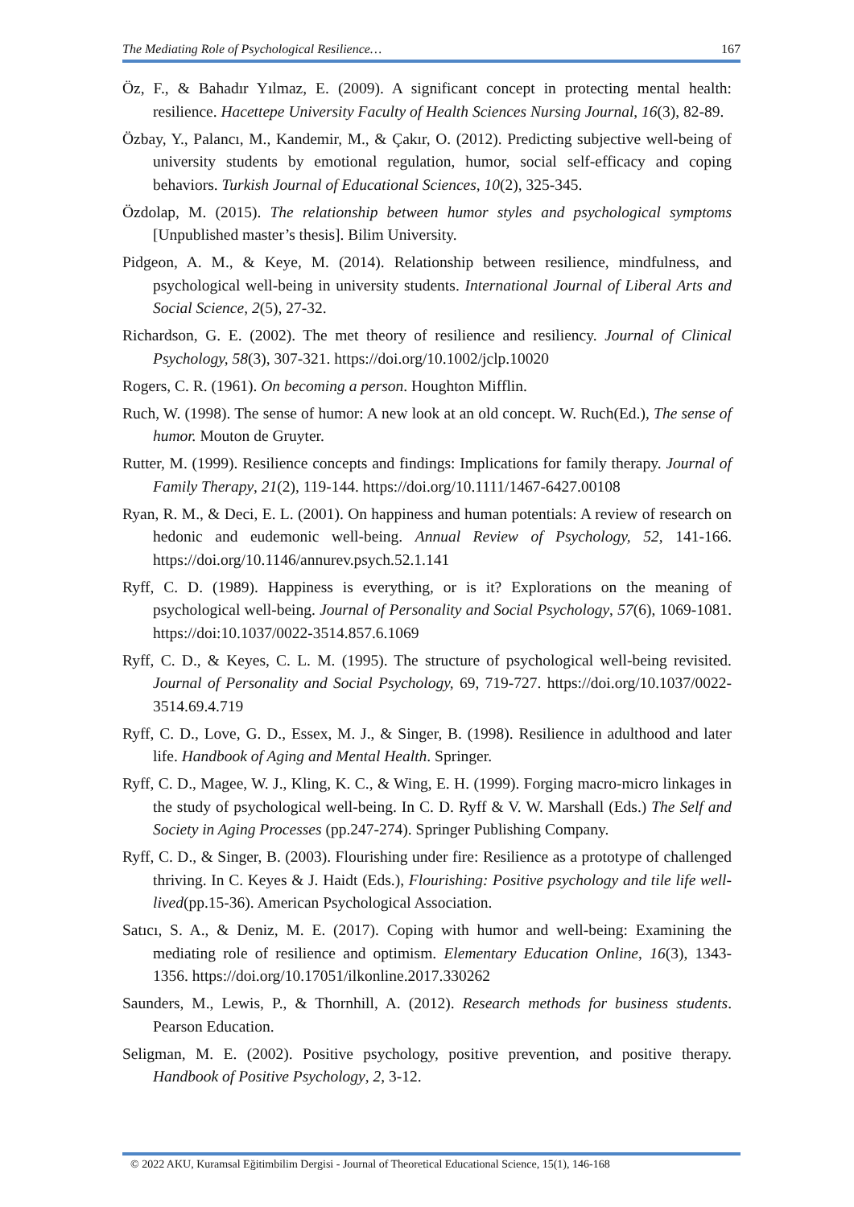The Mediating Role of Psychological Resilience… 167
Öz, F., & Bahadır Yılmaz, E. (2009). A significant concept in protecting mental health: resilience. Hacettepe University Faculty of Health Sciences Nursing Journal, 16(3), 82-89.
Özbay, Y., Palancı, M., Kandemir, M., & Çakır, O. (2012). Predicting subjective well-being of university students by emotional regulation, humor, social self-efficacy and coping behaviors. Turkish Journal of Educational Sciences, 10(2), 325-345.
Özdolap, M. (2015). The relationship between humor styles and psychological symptoms [Unpublished master’s thesis]. Bilim University.
Pidgeon, A. M., & Keye, M. (2014). Relationship between resilience, mindfulness, and psychological well-being in university students. International Journal of Liberal Arts and Social Science, 2(5), 27-32.
Richardson, G. E. (2002). The met theory of resilience and resiliency. Journal of Clinical Psychology, 58(3), 307-321. https://doi.org/10.1002/jclp.10020
Rogers, C. R. (1961). On becoming a person. Houghton Mifflin.
Ruch, W. (1998). The sense of humor: A new look at an old concept. W. Ruch(Ed.), The sense of humor. Mouton de Gruyter.
Rutter, M. (1999). Resilience concepts and findings: Implications for family therapy. Journal of Family Therapy, 21(2), 119-144. https://doi.org/10.1111/1467-6427.00108
Ryan, R. M., & Deci, E. L. (2001). On happiness and human potentials: A review of research on hedonic and eudemonic well-being. Annual Review of Psychology, 52, 141-166. https://doi.org/10.1146/annurev.psych.52.1.141
Ryff, C. D. (1989). Happiness is everything, or is it? Explorations on the meaning of psychological well-being. Journal of Personality and Social Psychology, 57(6), 1069-1081. https://doi:10.1037/0022-3514.857.6.1069
Ryff, C. D., & Keyes, C. L. M. (1995). The structure of psychological well-being revisited. Journal of Personality and Social Psychology, 69, 719-727. https://doi.org/10.1037/0022-3514.69.4.719
Ryff, C. D., Love, G. D., Essex, M. J., & Singer, B. (1998). Resilience in adulthood and later life. Handbook of Aging and Mental Health. Springer.
Ryff, C. D., Magee, W. J., Kling, K. C., & Wing, E. H. (1999). Forging macro-micro linkages in the study of psychological well-being. In C. D. Ryff & V. W. Marshall (Eds.) The Self and Society in Aging Processes (pp.247-274). Springer Publishing Company.
Ryff, C. D., & Singer, B. (2003). Flourishing under fire: Resilience as a prototype of challenged thriving. In C. Keyes & J. Haidt (Eds.), Flourishing: Positive psychology and tile life well-lived(pp.15-36). American Psychological Association.
Satıcı, S. A., & Deniz, M. E. (2017). Coping with humor and well-being: Examining the mediating role of resilience and optimism. Elementary Education Online, 16(3), 1343-1356. https://doi.org/10.17051/ilkonline.2017.330262
Saunders, M., Lewis, P., & Thornhill, A. (2012). Research methods for business students. Pearson Education.
Seligman, M. E. (2002). Positive psychology, positive prevention, and positive therapy. Handbook of Positive Psychology, 2, 3-12.
© 2022 AKU, Kuramsal Eğitimbilim Dergisi - Journal of Theoretical Educational Science, 15(1), 146-168